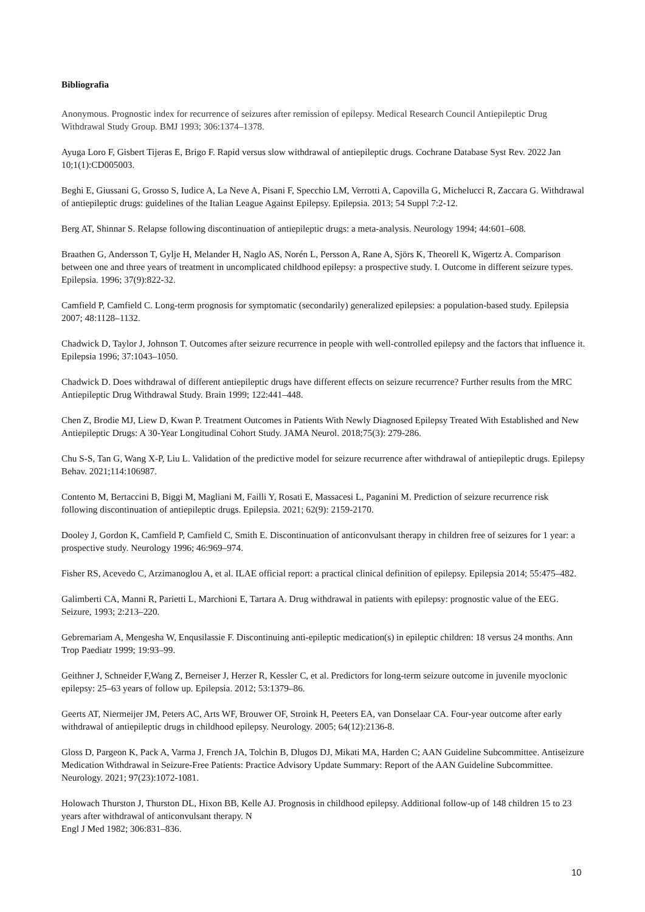Bibliografia
Anonymous. Prognostic index for recurrence of seizures after remission of epilepsy. Medical Research Council Antiepileptic Drug Withdrawal Study Group. BMJ 1993; 306:1374–1378.
Ayuga Loro F, Gisbert Tijeras E, Brigo F. Rapid versus slow withdrawal of antiepileptic drugs. Cochrane Database Syst Rev. 2022 Jan 10;1(1):CD005003.
Beghi E, Giussani G, Grosso S, Iudice A, La Neve A, Pisani F, Specchio LM, Verrotti A, Capovilla G, Michelucci R, Zaccara G. Withdrawal of antiepileptic drugs: guidelines of the Italian League Against Epilepsy. Epilepsia. 2013; 54 Suppl 7:2-12.
Berg AT, Shinnar S. Relapse following discontinuation of antiepileptic drugs: a meta-analysis. Neurology 1994; 44:601–608.
Braathen G, Andersson T, Gylje H, Melander H, Naglo AS, Norén L, Persson A, Rane A, Sjörs K, Theorell K, Wigertz A. Comparison between one and three years of treatment in uncomplicated childhood epilepsy: a prospective study. I. Outcome in different seizure types. Epilepsia. 1996; 37(9):822-32.
Camfield P, Camfield C. Long-term prognosis for symptomatic (secondarily) generalized epilepsies: a population-based study. Epilepsia 2007; 48:1128–1132.
Chadwick D, Taylor J, Johnson T. Outcomes after seizure recurrence in people with well-controlled epilepsy and the factors that influence it. Epilepsia 1996; 37:1043–1050.
Chadwick D. Does withdrawal of different antiepileptic drugs have different effects on seizure recurrence? Further results from the MRC Antiepileptic Drug Withdrawal Study. Brain 1999; 122:441–448.
Chen Z, Brodie MJ, Liew D, Kwan P. Treatment Outcomes in Patients With Newly Diagnosed Epilepsy Treated With Established and New Antiepileptic Drugs: A 30-Year Longitudinal Cohort Study. JAMA Neurol. 2018;75(3): 279-286.
Chu S-S, Tan G, Wang X-P, Liu L. Validation of the predictive model for seizure recurrence after withdrawal of antiepileptic drugs. Epilepsy Behav. 2021;114:106987.
Contento M, Bertaccini B, Biggi M, Magliani M, Failli Y, Rosati E, Massacesi L, Paganini M. Prediction of seizure recurrence risk following discontinuation of antiepileptic drugs. Epilepsia. 2021; 62(9): 2159-2170.
Dooley J, Gordon K, Camfield P, Camfield C, Smith E. Discontinuation of anticonvulsant therapy in children free of seizures for 1 year: a prospective study. Neurology 1996; 46:969–974.
Fisher RS, Acevedo C, Arzimanoglou A, et al. ILAE official report: a practical clinical definition of epilepsy. Epilepsia 2014; 55:475–482.
Galimberti CA, Manni R, Parietti L, Marchioni E, Tartara A. Drug withdrawal in patients with epilepsy: prognostic value of the EEG. Seizure, 1993; 2:213–220.
Gebremariam A, Mengesha W, Enqusilassie F. Discontinuing anti-epileptic medication(s) in epileptic children: 18 versus 24 months. Ann Trop Paediatr 1999; 19:93–99.
Geithner J, Schneider F,Wang Z, Berneiser J, Herzer R, Kessler C, et al. Predictors for long-term seizure outcome in juvenile myoclonic epilepsy: 25–63 years of follow up. Epilepsia. 2012; 53:1379–86.
Geerts AT, Niermeijer JM, Peters AC, Arts WF, Brouwer OF, Stroink H, Peeters EA, van Donselaar CA. Four-year outcome after early withdrawal of antiepileptic drugs in childhood epilepsy. Neurology. 2005; 64(12):2136-8.
Gloss D, Pargeon K, Pack A, Varma J, French JA, Tolchin B, Dlugos DJ, Mikati MA, Harden C; AAN Guideline Subcommittee. Antiseizure Medication Withdrawal in Seizure-Free Patients: Practice Advisory Update Summary: Report of the AAN Guideline Subcommittee. Neurology. 2021; 97(23):1072-1081.
Holowach Thurston J, Thurston DL, Hixon BB, Kelle AJ. Prognosis in childhood epilepsy. Additional follow-up of 148 children 15 to 23 years after withdrawal of anticonvulsant therapy. N
Engl J Med 1982; 306:831–836.
10